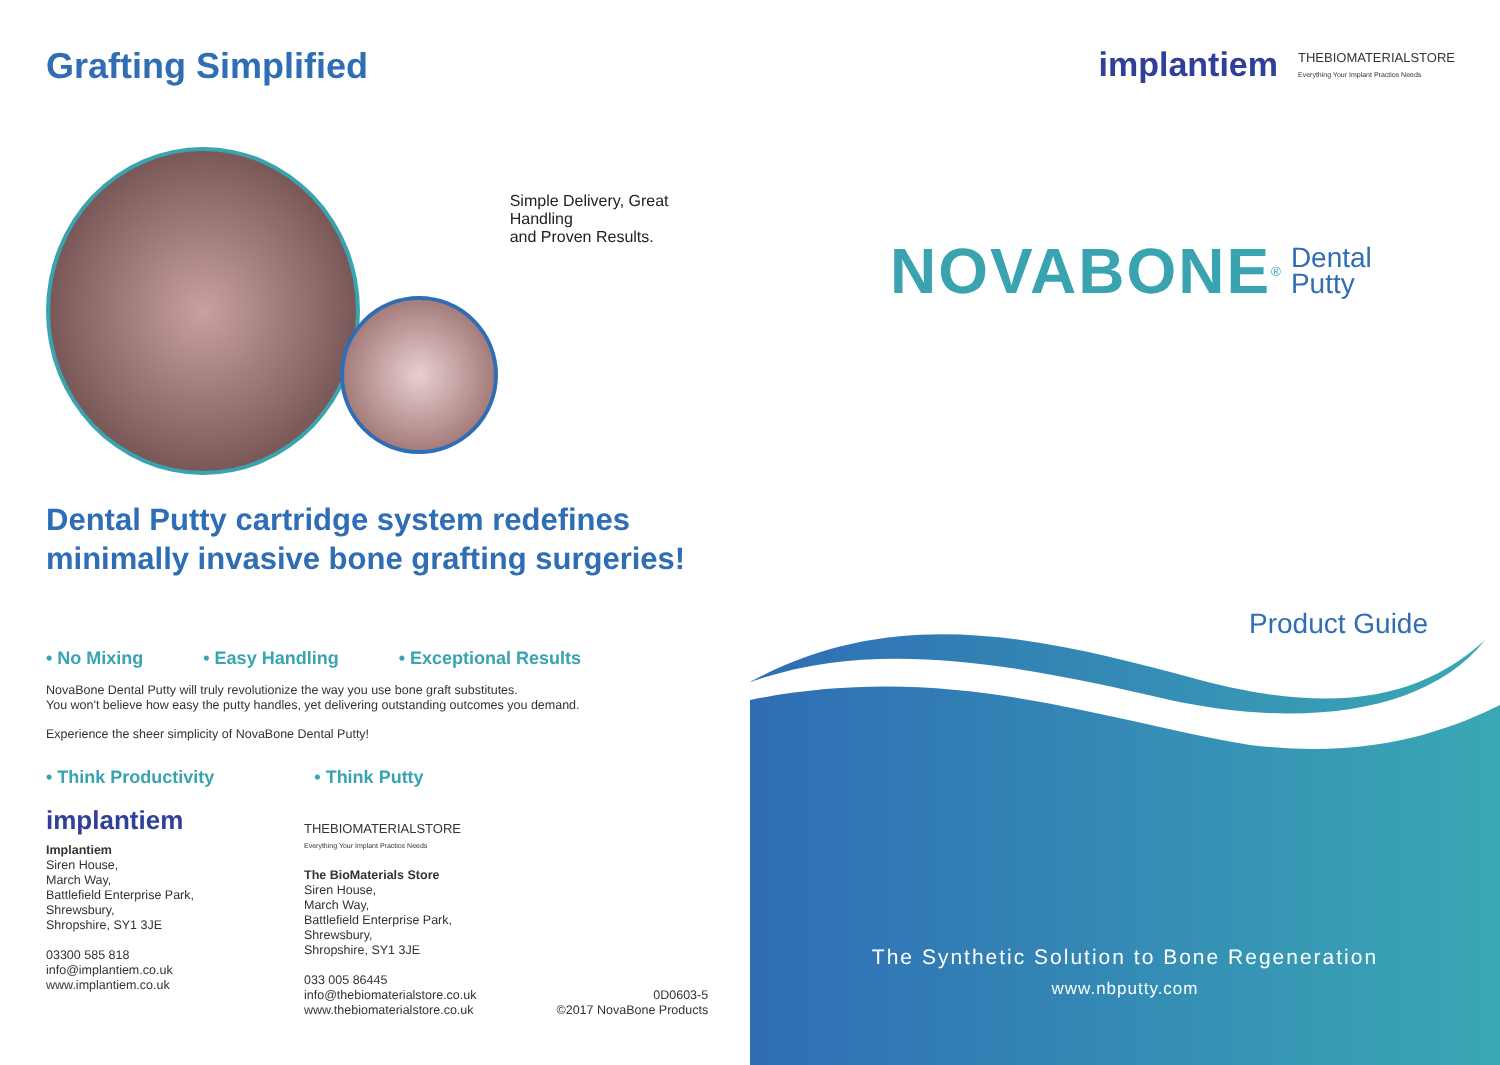Grafting Simplified
Simple Delivery, Great Handling
and Proven Results.
Dental Putty cartridge system redefines
minimally invasive bone grafting surgeries!
• No Mixing • Easy Handling • Exceptional Results
NovaBone Dental Putty will truly revolutionize the way you use bone graft substitutes.
You won't believe how easy the putty handles, yet delivering outstanding outcomes you demand.
Experience the sheer simplicity of NovaBone Dental Putty!
• Think Productivity • Think Putty
implantiem
Implantiem
Siren House,
March Way,
Battlefield Enterprise Park,
Shrewsbury,
Shropshire, SY1 3JE
03300 585 818
info@implantiem.co.uk
www.implantiem.co.uk
THEBIOMATERIALSTORE
Everything Your Implant Practice Needs
The BioMaterials Store
Siren House,
March Way,
Battlefield Enterprise Park,
Shrewsbury,
Shropshire, SY1 3JE
033 005 86445
info@thebiomaterialstore.co.uk
www.thebiomaterialstore.co.uk
0D0603-5
©2017 NovaBone Products
implantiem THEBIOMATERIALSTORE
Everything Your Implant Practice Needs
NOVABONE<sup>®</sup> Dental
Putty
Product Guide
The Synthetic Solution to Bone Regeneration
www.nbputty.com